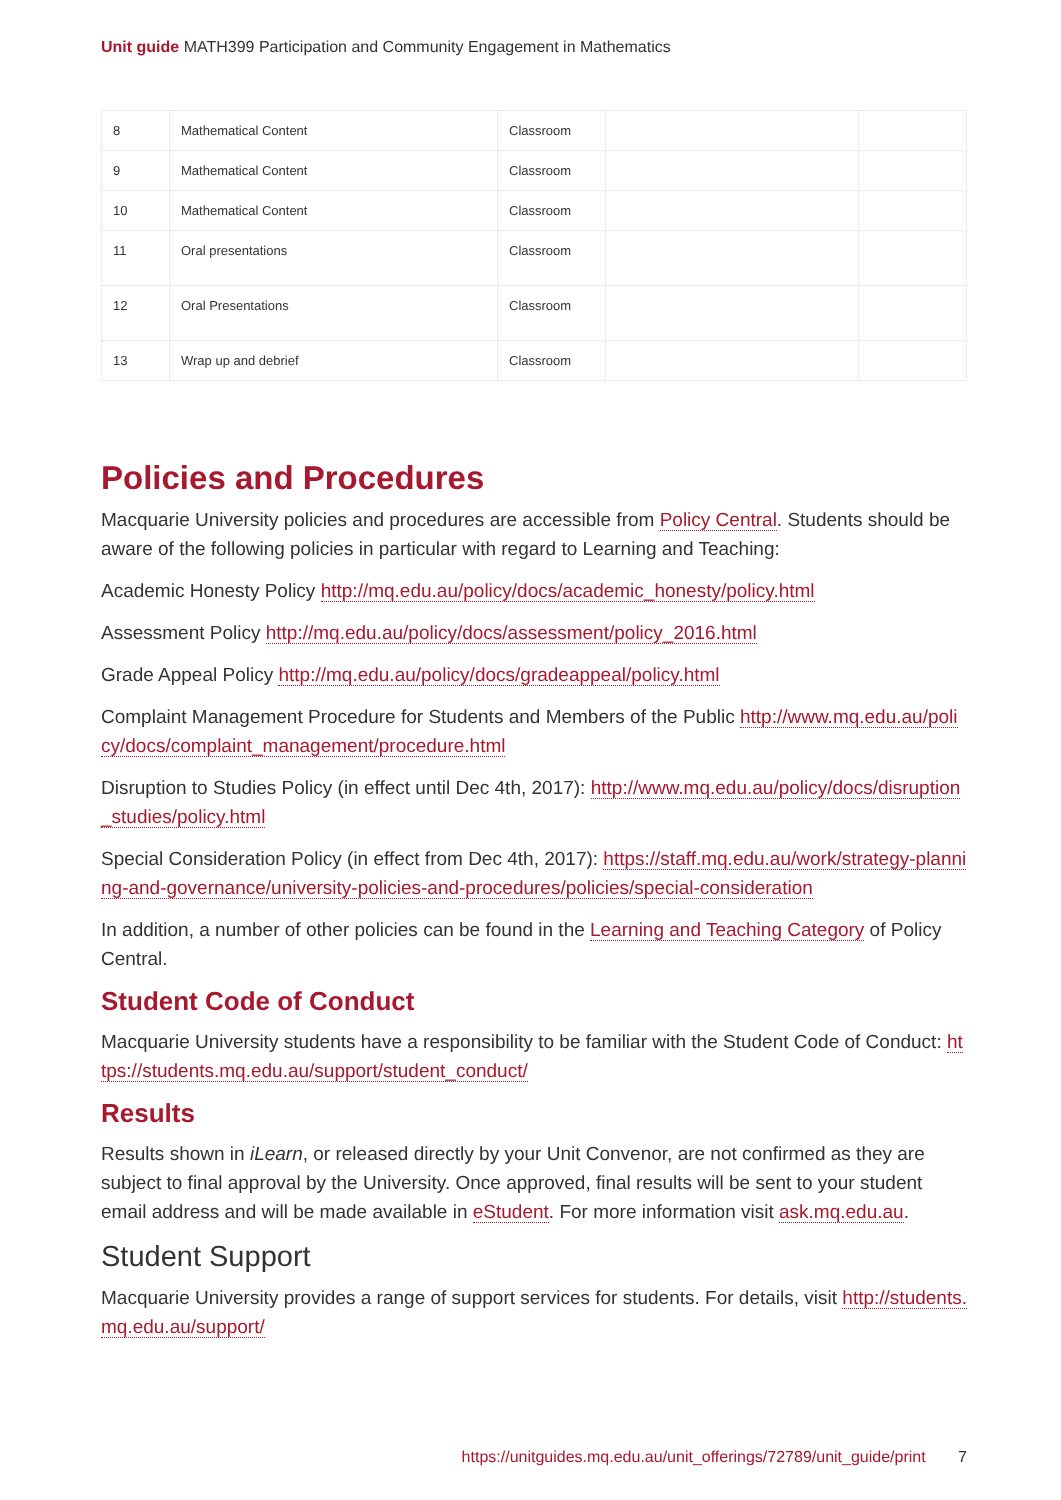Unit guide MATH399 Participation and Community Engagement in Mathematics
| 8 | Mathematical Content | Classroom | | |
| 9 | Mathematical Content | Classroom | | |
| 10 | Mathematical Content | Classroom | | |
| 11 | Oral presentations | Classroom | | |
| 12 | Oral Presentations | Classroom | | |
| 13 | Wrap up and debrief | Classroom | | |
Policies and Procedures
Macquarie University policies and procedures are accessible from Policy Central. Students should be aware of the following policies in particular with regard to Learning and Teaching:
Academic Honesty Policy http://mq.edu.au/policy/docs/academic_honesty/policy.html
Assessment Policy http://mq.edu.au/policy/docs/assessment/policy_2016.html
Grade Appeal Policy http://mq.edu.au/policy/docs/gradeappeal/policy.html
Complaint Management Procedure for Students and Members of the Public http://www.mq.edu.au/policy/docs/complaint_management/procedure.html
Disruption to Studies Policy (in effect until Dec 4th, 2017): http://www.mq.edu.au/policy/docs/disruption_studies/policy.html
Special Consideration Policy (in effect from Dec 4th, 2017): https://staff.mq.edu.au/work/strategy-planning-and-governance/university-policies-and-procedures/policies/special-consideration
In addition, a number of other policies can be found in the Learning and Teaching Category of Policy Central.
Student Code of Conduct
Macquarie University students have a responsibility to be familiar with the Student Code of Conduct: https://students.mq.edu.au/support/student_conduct/
Results
Results shown in iLearn, or released directly by your Unit Convenor, are not confirmed as they are subject to final approval by the University. Once approved, final results will be sent to your student email address and will be made available in eStudent. For more information visit ask.mq.edu.au.
Student Support
Macquarie University provides a range of support services for students. For details, visit http://students.mq.edu.au/support/
https://unitguides.mq.edu.au/unit_offerings/72789/unit_guide/print 7